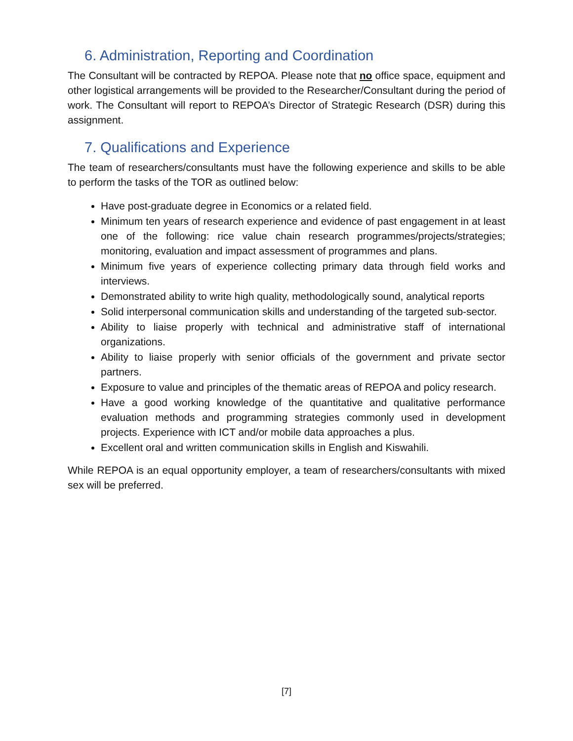6. Administration, Reporting and Coordination
The Consultant will be contracted by REPOA. Please note that no office space, equipment and other logistical arrangements will be provided to the Researcher/Consultant during the period of work. The Consultant will report to REPOA’s Director of Strategic Research (DSR) during this assignment.
7. Qualifications and Experience
The team of researchers/consultants must have the following experience and skills to be able to perform the tasks of the TOR as outlined below:
Have post-graduate degree in Economics or a related field.
Minimum ten years of research experience and evidence of past engagement in at least one of the following: rice value chain research programmes/projects/strategies; monitoring, evaluation and impact assessment of programmes and plans.
Minimum five years of experience collecting primary data through field works and interviews.
Demonstrated ability to write high quality, methodologically sound, analytical reports
Solid interpersonal communication skills and understanding of the targeted sub-sector.
Ability to liaise properly with technical and administrative staff of international organizations.
Ability to liaise properly with senior officials of the government and private sector partners.
Exposure to value and principles of the thematic areas of REPOA and policy research.
Have a good working knowledge of the quantitative and qualitative performance evaluation methods and programming strategies commonly used in development projects. Experience with ICT and/or mobile data approaches a plus.
Excellent oral and written communication skills in English and Kiswahili.
While REPOA is an equal opportunity employer, a team of researchers/consultants with mixed sex will be preferred.
[7]